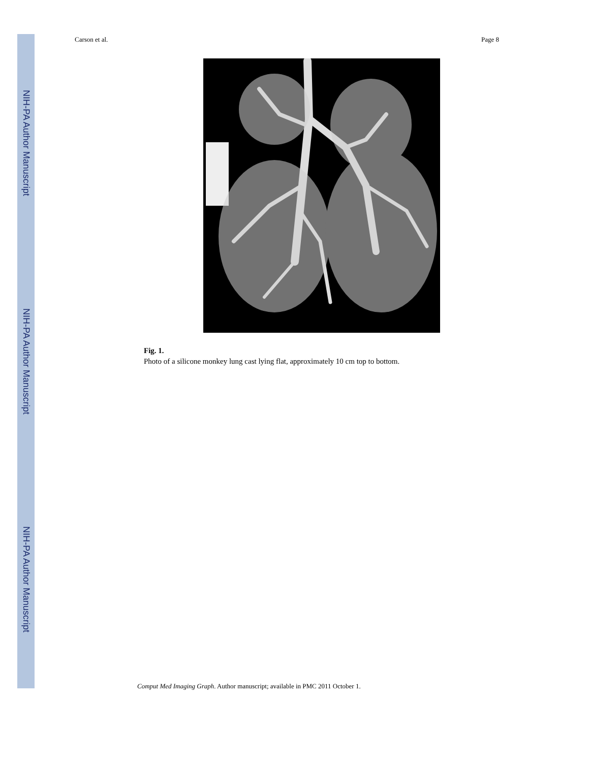NIH-PA Author Manuscript
NIH-PA Author Manuscript
NIH-PA Author Manuscript
Carson et al. Page 8
Fig. 1.
Photo of a silicone monkey lung cast lying flat, approximately 10 cm top to bottom.
Comput Med Imaging Graph. Author manuscript; available in PMC 2011 October 1.